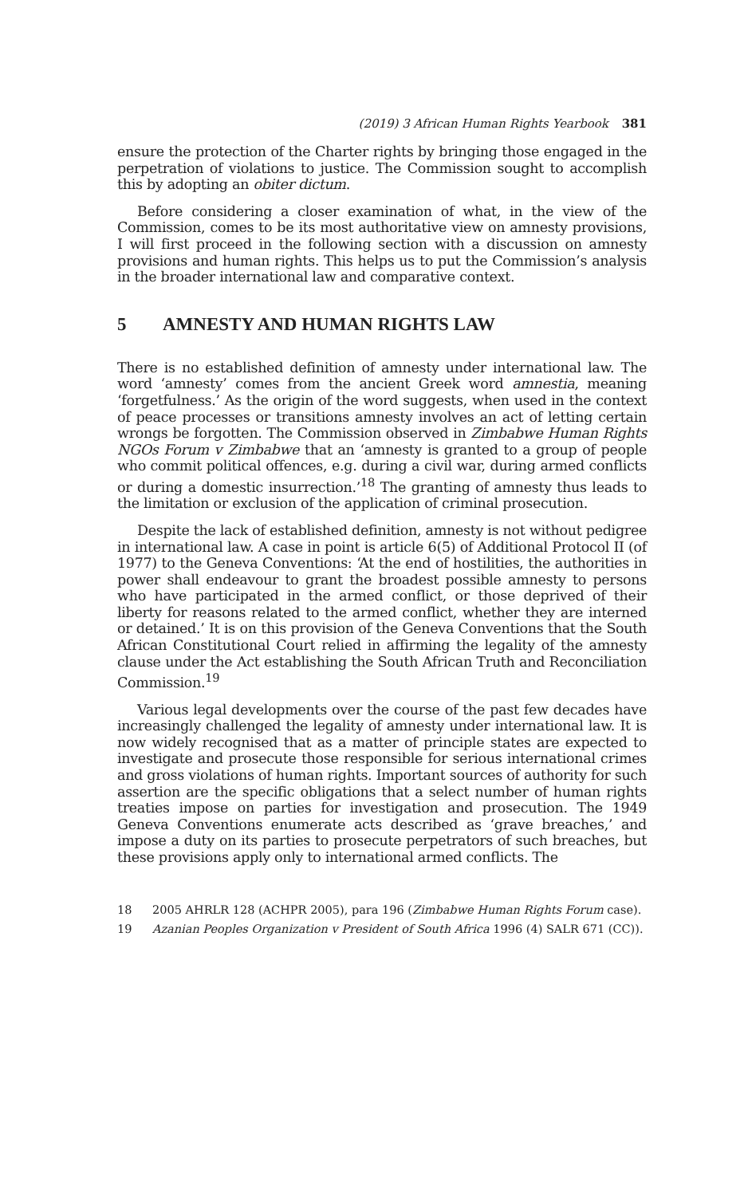(2019) 3 African Human Rights Yearbook 381
ensure the protection of the Charter rights by bringing those engaged in the perpetration of violations to justice. The Commission sought to accomplish this by adopting an obiter dictum.
Before considering a closer examination of what, in the view of the Commission, comes to be its most authoritative view on amnesty provisions, I will first proceed in the following section with a discussion on amnesty provisions and human rights. This helps us to put the Commission’s analysis in the broader international law and comparative context.
5 AMNESTY AND HUMAN RIGHTS LAW
There is no established definition of amnesty under international law. The word ‘amnesty’ comes from the ancient Greek word amnestia, meaning ‘forgetfulness.’ As the origin of the word suggests, when used in the context of peace processes or transitions amnesty involves an act of letting certain wrongs be forgotten. The Commission observed in Zimbabwe Human Rights NGOs Forum v Zimbabwe that an ‘amnesty is granted to a group of people who commit political offences, e.g. during a civil war, during armed conflicts or during a domestic insurrection.’<sup>18</sup> The granting of amnesty thus leads to the limitation or exclusion of the application of criminal prosecution.
Despite the lack of established definition, amnesty is not without pedigree in international law. A case in point is article 6(5) of Additional Protocol II (of 1977) to the Geneva Conventions: ‘At the end of hostilities, the authorities in power shall endeavour to grant the broadest possible amnesty to persons who have participated in the armed conflict, or those deprived of their liberty for reasons related to the armed conflict, whether they are interned or detained.’ It is on this provision of the Geneva Conventions that the South African Constitutional Court relied in affirming the legality of the amnesty clause under the Act establishing the South African Truth and Reconciliation Commission.<sup>19</sup>
Various legal developments over the course of the past few decades have increasingly challenged the legality of amnesty under international law. It is now widely recognised that as a matter of principle states are expected to investigate and prosecute those responsible for serious international crimes and gross violations of human rights. Important sources of authority for such assertion are the specific obligations that a select number of human rights treaties impose on parties for investigation and prosecution. The 1949 Geneva Conventions enumerate acts described as ‘grave breaches,’ and impose a duty on its parties to prosecute perpetrators of such breaches, but these provisions apply only to international armed conflicts. The
18 2005 AHRLR 128 (ACHPR 2005), para 196 (Zimbabwe Human Rights Forum case).
19 Azanian Peoples Organization v President of South Africa 1996 (4) SALR 671 (CC)).